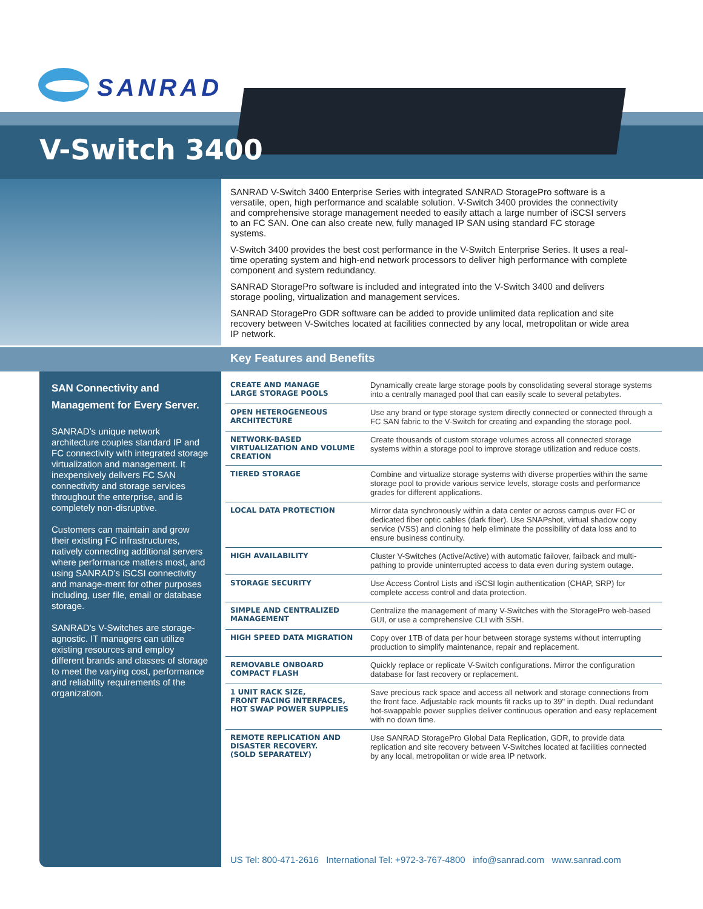SANRAD
V-Switch 3400
SANRAD V-Switch 3400 Enterprise Series with integrated SANRAD StoragePro software is a versatile, open, high performance and scalable solution. V-Switch 3400 provides the connectivity and comprehensive storage management needed to easily attach a large number of iSCSI servers to an FC SAN. One can also create new, fully managed IP SAN using standard FC storage systems.
V-Switch 3400 provides the best cost performance in the V-Switch Enterprise Series. It uses a real-time operating system and high-end network processors to deliver high performance with complete component and system redundancy.
SANRAD StoragePro software is included and integrated into the V-Switch 3400 and delivers storage pooling, virtualization and management services.
SANRAD StoragePro GDR software can be added to provide unlimited data replication and site recovery between V-Switches located at facilities connected by any local, metropolitan or wide area IP network.
Key Features and Benefits
SAN Connectivity and Management for Every Server.
SANRAD’s unique network architecture couples standard IP and FC connectivity with integrated storage virtualization and management. It inexpensively delivers FC SAN connectivity and storage services throughout the enterprise, and is completely non-disruptive.
Customers can maintain and grow their existing FC infrastructures, natively connecting additional servers where performance matters most, and using SANRAD’s iSCSI connectivity and manage-ment for other purposes including, user file, email or database storage.
SANRAD’s V-Switches are storage-agnostic. IT managers can utilize existing resources and employ different brands and classes of storage to meet the varying cost, performance and reliability requirements of the organization.
| CREATE AND MANAGE LARGE STORAGE POOLS | Dynamically create large storage pools by consolidating several storage systems into a centrally managed pool that can easily scale to several petabytes. |
| OPEN HETEROGENEOUS ARCHITECTURE | Use any brand or type storage system directly connected or connected through a FC SAN fabric to the V-Switch for creating and expanding the storage pool. |
| NETWORK-BASED VIRTUALIZATION AND VOLUME CREATION | Create thousands of custom storage volumes across all connected storage systems within a storage pool to improve storage utilization and reduce costs. |
| TIERED STORAGE | Combine and virtualize storage systems with diverse properties within the same storage pool to provide various service levels, storage costs and performance grades for different applications. |
| LOCAL DATA PROTECTION | Mirror data synchronously within a data center or across campus over FC or dedicated fiber optic cables (dark fiber). Use SNAPshot, virtual shadow copy service (VSS) and cloning to help eliminate the possibility of data loss and to ensure business continuity. |
| HIGH AVAILABILITY | Cluster V-Switches (Active/Active) with automatic failover, failback and multi-pathing to provide uninterrupted access to data even during system outage. |
| STORAGE SECURITY | Use Access Control Lists and iSCSI login authentication (CHAP, SRP) for complete access control and data protection. |
| SIMPLE AND CENTRALIZED MANAGEMENT | Centralize the management of many V-Switches with the StoragePro web-based GUI, or use a comprehensive CLI with SSH. |
| HIGH SPEED DATA MIGRATION | Copy over 1TB of data per hour between storage systems without interrupting production to simplify maintenance, repair and replacement. |
| REMOVABLE ONBOARD COMPACT FLASH | Quickly replace or replicate V-Switch configurations. Mirror the configuration database for fast recovery or replacement. |
| 1 UNIT RACK SIZE, FRONT FACING INTERFACES, HOT SWAP POWER SUPPLIES | Save precious rack space and access all network and storage connections from the front face. Adjustable rack mounts fit racks up to 39" in depth. Dual redundant hot-swappable power supplies deliver continuous operation and easy replacement with no down time. |
| REMOTE REPLICATION AND DISASTER RECOVERY. (SOLD SEPARATELY) | Use SANRAD StoragePro Global Data Replication, GDR, to provide data replication and site recovery between V-Switches located at facilities connected by any local, metropolitan or wide area IP network. |
US Tel: 800-471-2616 International Tel: +972-3-767-4800 info@sanrad.com www.sanrad.com